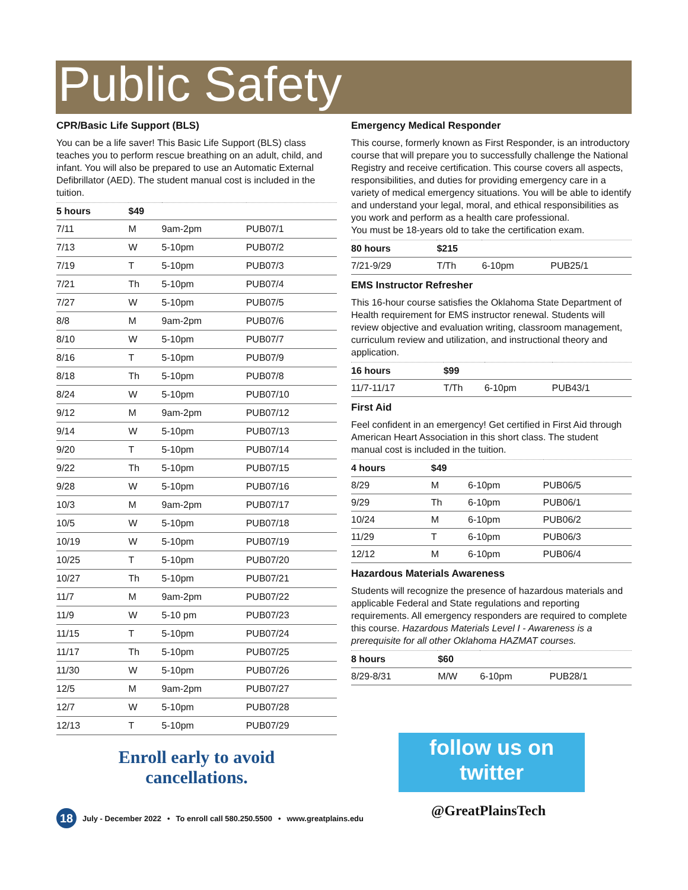Public Safety
CPR/Basic Life Support (BLS)
You can be a life saver! This Basic Life Support (BLS) class teaches you to perform rescue breathing on an adult, child, and infant. You will also be prepared to use an Automatic External Defibrillator (AED). The student manual cost is included in the tuition.
| 5 hours | $49 | | |
| --- | --- | --- | --- |
| 7/11 | M | 9am-2pm | PUB07/1 |
| 7/13 | W | 5-10pm | PUB07/2 |
| 7/19 | T | 5-10pm | PUB07/3 |
| 7/21 | Th | 5-10pm | PUB07/4 |
| 7/27 | W | 5-10pm | PUB07/5 |
| 8/8 | M | 9am-2pm | PUB07/6 |
| 8/10 | W | 5-10pm | PUB07/7 |
| 8/16 | T | 5-10pm | PUB07/9 |
| 8/18 | Th | 5-10pm | PUB07/8 |
| 8/24 | W | 5-10pm | PUB07/10 |
| 9/12 | M | 9am-2pm | PUB07/12 |
| 9/14 | W | 5-10pm | PUB07/13 |
| 9/20 | T | 5-10pm | PUB07/14 |
| 9/22 | Th | 5-10pm | PUB07/15 |
| 9/28 | W | 5-10pm | PUB07/16 |
| 10/3 | M | 9am-2pm | PUB07/17 |
| 10/5 | W | 5-10pm | PUB07/18 |
| 10/19 | W | 5-10pm | PUB07/19 |
| 10/25 | T | 5-10pm | PUB07/20 |
| 10/27 | Th | 5-10pm | PUB07/21 |
| 11/7 | M | 9am-2pm | PUB07/22 |
| 11/9 | W | 5-10 pm | PUB07/23 |
| 11/15 | T | 5-10pm | PUB07/24 |
| 11/17 | Th | 5-10pm | PUB07/25 |
| 11/30 | W | 5-10pm | PUB07/26 |
| 12/5 | M | 9am-2pm | PUB07/27 |
| 12/7 | W | 5-10pm | PUB07/28 |
| 12/13 | T | 5-10pm | PUB07/29 |
Enroll early to avoid
cancellations.
Emergency Medical Responder
This course, formerly known as First Responder, is an introductory course that will prepare you to successfully challenge the National Registry and receive certification. This course covers all aspects, responsibilities, and duties for providing emergency care in a variety of medical emergency situations. You will be able to identify and understand your legal, moral, and ethical responsibilities as you work and perform as a health care professional.
You must be 18-years old to take the certification exam.
| 80 hours | $215 | | |
| --- | --- | --- | --- |
| 7/21-9/29 | T/Th | 6-10pm | PUB25/1 |
EMS Instructor Refresher
This 16-hour course satisfies the Oklahoma State Department of Health requirement for EMS instructor renewal. Students will review objective and evaluation writing, classroom management, curriculum review and utilization, and instructional theory and application.
| 16 hours | $99 | | |
| --- | --- | --- | --- |
| 11/7-11/17 | T/Th | 6-10pm | PUB43/1 |
First Aid
Feel confident in an emergency! Get certified in First Aid through American Heart Association in this short class. The student manual cost is included in the tuition.
| 4 hours | $49 | | |
| --- | --- | --- | --- |
| 8/29 | M | 6-10pm | PUB06/5 |
| 9/29 | Th | 6-10pm | PUB06/1 |
| 10/24 | M | 6-10pm | PUB06/2 |
| 11/29 | T | 6-10pm | PUB06/3 |
| 12/12 | M | 6-10pm | PUB06/4 |
Hazardous Materials Awareness
Students will recognize the presence of hazardous materials and applicable Federal and State regulations and reporting requirements. All emergency responders are required to complete this course. Hazardous Materials Level I - Awareness is a prerequisite for all other Oklahoma HAZMAT courses.
| 8 hours | $60 | | |
| --- | --- | --- | --- |
| 8/29-8/31 | M/W | 6-10pm | PUB28/1 |
follow us on
twitter
@GreatPlainsTech
18 July - December 2022 • To enroll call 580.250.5500 • www.greatplains.edu